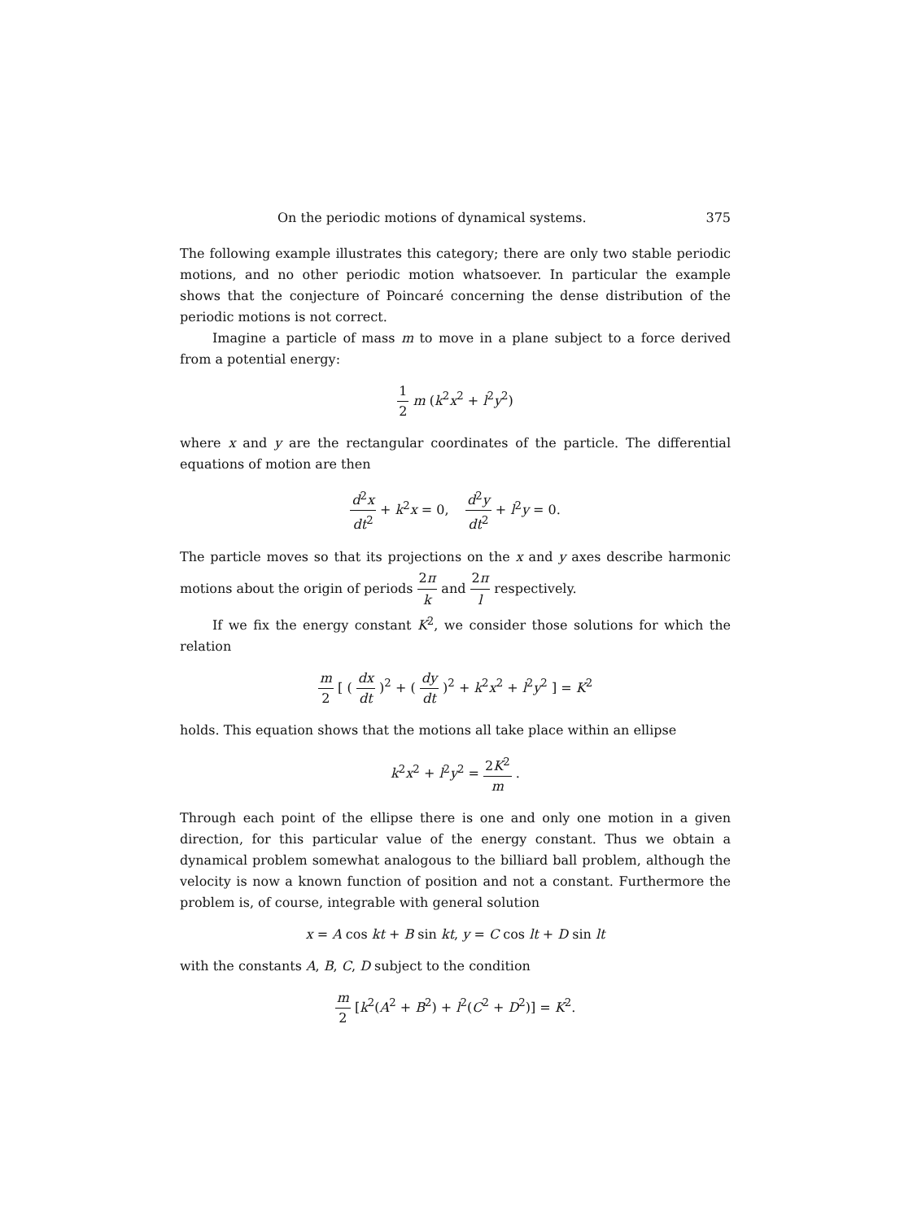On the periodic motions of dynamical systems. 375
The following example illustrates this category; there are only two stable periodic motions, and no other periodic motion whatsoever. In particular the example shows that the conjecture of Poincaré concerning the dense distribution of the periodic motions is not correct.
Imagine a particle of mass m to move in a plane subject to a force derived from a potential energy:
1 2 m (k<sup>2</sup>x<sup>2</sup> + l<sup>2</sup>y<sup>2</sup>)
where x and y are the rectangular coordinates of the particle. The differential equations of motion are then
d<sup>2</sup>x dt<sup>2</sup> + k<sup>2</sup>x = 0, d<sup>2</sup>y dt<sup>2</sup> + l<sup>2</sup>y = 0.
The particle moves so that its projections on the x and y axes describe harmonic motions about the origin of periods 2π k and 2π l respectively.
If we fix the energy constant K<sup>2</sup>, we consider those solutions for which the relation
m 2 [ ( dx dt )<sup>2</sup> + ( dy dt )<sup>2</sup> + k<sup>2</sup>x<sup>2</sup> + l<sup>2</sup>y<sup>2</sup> ] = K<sup>2</sup>
holds. This equation shows that the motions all take place within an ellipse
k<sup>2</sup>x<sup>2</sup> + l<sup>2</sup>y<sup>2</sup> = 2K<sup>2</sup> m .
Through each point of the ellipse there is one and only one motion in a given direction, for this particular value of the energy constant. Thus we obtain a dynamical problem somewhat analogous to the billiard ball problem, although the velocity is now a known function of position and not a constant. Furthermore the problem is, of course, integrable with general solution
x = A cos kt + B sin kt, y = C cos lt + D sin lt
with the constants A, B, C, D subject to the condition
m 2 [k<sup>2</sup>(A<sup>2</sup> + B<sup>2</sup>) + l<sup>2</sup>(C<sup>2</sup> + D<sup>2</sup>)] = K<sup>2</sup>.